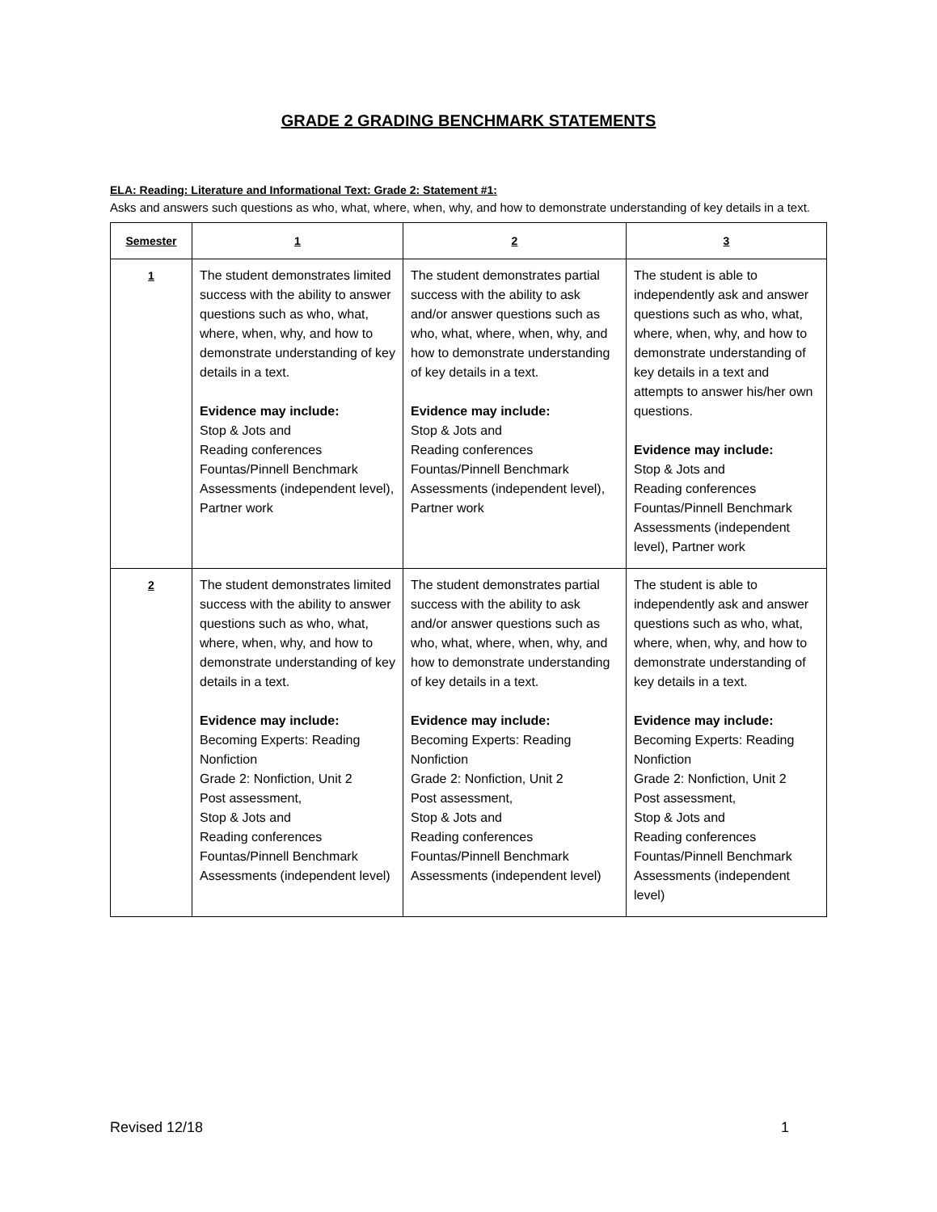GRADE 2 GRADING BENCHMARK STATEMENTS
ELA: Reading: Literature and Informational Text: Grade 2: Statement #1:
Asks and answers such questions as who, what, where, when, why, and how to demonstrate understanding of key details in a text.
| Semester | 1 | 2 | 3 |
| --- | --- | --- | --- |
| 1 | The student demonstrates limited success with the ability to answer questions such as who, what, where, when, why, and how to demonstrate understanding of key details in a text. Evidence may include: Stop & Jots and Reading conferences Fountas/Pinnell Benchmark Assessments (independent level), Partner work | The student demonstrates partial success with the ability to ask and/or answer questions such as who, what, where, when, why, and how to demonstrate understanding of key details in a text. Evidence may include: Stop & Jots and Reading conferences Fountas/Pinnell Benchmark Assessments (independent level), Partner work | The student is able to independently ask and answer questions such as who, what, where, when, why, and how to demonstrate understanding of key details in a text and attempts to answer his/her own questions. Evidence may include: Stop & Jots and Reading conferences Fountas/Pinnell Benchmark Assessments (independent level), Partner work |
| 2 | The student demonstrates limited success with the ability to answer questions such as who, what, where, when, why, and how to demonstrate understanding of key details in a text. Evidence may include: Becoming Experts: Reading Nonfiction Grade 2: Nonfiction, Unit 2 Post assessment, Stop & Jots and Reading conferences Fountas/Pinnell Benchmark Assessments (independent level) | The student demonstrates partial success with the ability to ask and/or answer questions such as who, what, where, when, why, and how to demonstrate understanding of key details in a text. Evidence may include: Becoming Experts: Reading Nonfiction Grade 2: Nonfiction, Unit 2 Post assessment, Stop & Jots and Reading conferences Fountas/Pinnell Benchmark Assessments (independent level) | The student is able to independently ask and answer questions such as who, what, where, when, why, and how to demonstrate understanding of key details in a text. Evidence may include: Becoming Experts: Reading Nonfiction Grade 2: Nonfiction, Unit 2 Post assessment, Stop & Jots and Reading conferences Fountas/Pinnell Benchmark Assessments (independent level) |
Revised 12/18 1